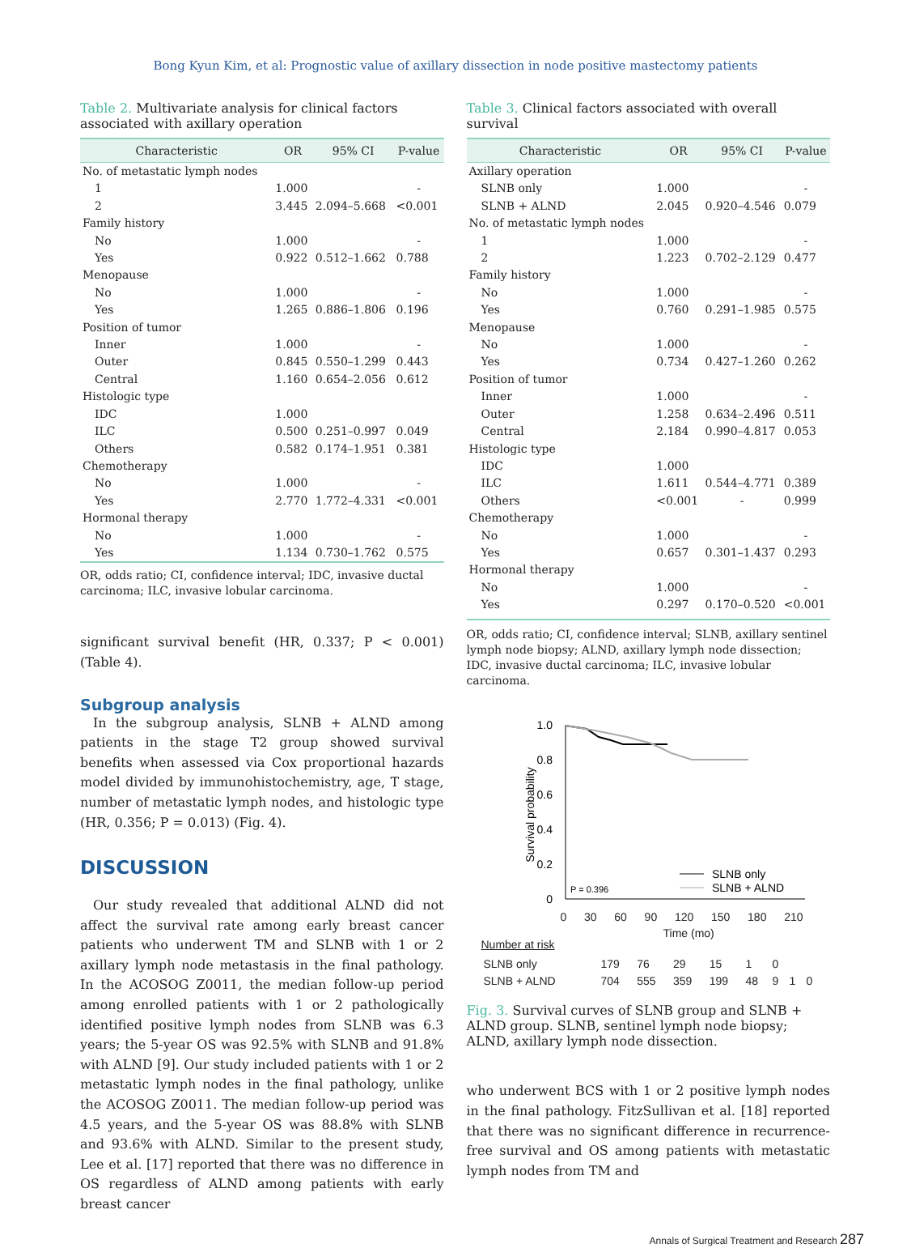Bong Kyun Kim, et al: Prognostic value of axillary dissection in node positive mastectomy patients
Table 2. Multivariate analysis for clinical factors associated with axillary operation
| Characteristic | OR | 95% CI | P-value |
| --- | --- | --- | --- |
| No. of metastatic lymph nodes | | | |
| 1 | 1.000 | | - |
| 2 | 3.445 | 2.094–5.668 | <0.001 |
| Family history | | | |
| No | 1.000 | | - |
| Yes | 0.922 | 0.512–1.662 | 0.788 |
| Menopause | | | |
| No | 1.000 | | - |
| Yes | 1.265 | 0.886–1.806 | 0.196 |
| Position of tumor | | | |
| Inner | 1.000 | | - |
| Outer | 0.845 | 0.550–1.299 | 0.443 |
| Central | 1.160 | 0.654–2.056 | 0.612 |
| Histologic type | | | |
| IDC | 1.000 | | |
| ILC | 0.500 | 0.251–0.997 | 0.049 |
| Others | 0.582 | 0.174–1.951 | 0.381 |
| Chemotherapy | | | |
| No | 1.000 | | - |
| Yes | 2.770 | 1.772–4.331 | <0.001 |
| Hormonal therapy | | | |
| No | 1.000 | | - |
| Yes | 1.134 | 0.730–1.762 | 0.575 |
OR, odds ratio; CI, confidence interval; IDC, invasive ductal carcinoma; ILC, invasive lobular carcinoma.
significant survival benefit (HR, 0.337; P < 0.001) (Table 4).
Subgroup analysis
In the subgroup analysis, SLNB + ALND among patients in the stage T2 group showed survival benefits when assessed via Cox proportional hazards model divided by immunohistochemistry, age, T stage, number of metastatic lymph nodes, and histologic type (HR, 0.356; P = 0.013) (Fig. 4).
DISCUSSION
Our study revealed that additional ALND did not affect the survival rate among early breast cancer patients who underwent TM and SLNB with 1 or 2 axillary lymph node metastasis in the final pathology. In the ACOSOG Z0011, the median follow-up period among enrolled patients with 1 or 2 pathologically identified positive lymph nodes from SLNB was 6.3 years; the 5-year OS was 92.5% with SLNB and 91.8% with ALND [9]. Our study included patients with 1 or 2 metastatic lymph nodes in the final pathology, unlike the ACOSOG Z0011. The median follow-up period was 4.5 years, and the 5-year OS was 88.8% with SLNB and 93.6% with ALND. Similar to the present study, Lee et al. [17] reported that there was no difference in OS regardless of ALND among patients with early breast cancer
Table 3. Clinical factors associated with overall survival
| Characteristic | OR | 95% CI | P-value |
| --- | --- | --- | --- |
| Axillary operation | | | |
| SLNB only | 1.000 | | - |
| SLNB + ALND | 2.045 | 0.920–4.546 | 0.079 |
| No. of metastatic lymph nodes | | | |
| 1 | 1.000 | | - |
| 2 | 1.223 | 0.702–2.129 | 0.477 |
| Family history | | | |
| No | 1.000 | | - |
| Yes | 0.760 | 0.291–1.985 | 0.575 |
| Menopause | | | |
| No | 1.000 | | - |
| Yes | 0.734 | 0.427–1.260 | 0.262 |
| Position of tumor | | | |
| Inner | 1.000 | | - |
| Outer | 1.258 | 0.634–2.496 | 0.511 |
| Central | 2.184 | 0.990–4.817 | 0.053 |
| Histologic type | | | |
| IDC | 1.000 | | |
| ILC | 1.611 | 0.544–4.771 | 0.389 |
| Others | <0.001 | - | 0.999 |
| Chemotherapy | | | |
| No | 1.000 | | - |
| Yes | 0.657 | 0.301–1.437 | 0.293 |
| Hormonal therapy | | | |
| No | 1.000 | | - |
| Yes | 0.297 | 0.170–0.520 | <0.001 |
OR, odds ratio; CI, confidence interval; SLNB, axillary sentinel lymph node biopsy; ALND, axillary lymph node dissection; IDC, invasive ductal carcinoma; ILC, invasive lobular carcinoma.
1.0
0.8
0.6
0.4
0.2
0
Survival probability
P = 0.396
SLNB only
SLNB + ALND
0 30 60 90 120 150 180 210
Time (mo)
Number at risk
| SLNB only | 179 | 76 | 29 | 15 | 1 | 0 | | |
| SLNB + ALND | 704 | 555 | 359 | 199 | 48 | 9 | 1 | 0 |
Fig. 3. Survival curves of SLNB group and SLNB + ALND group. SLNB, sentinel lymph node biopsy; ALND, axillary lymph node dissection.
who underwent BCS with 1 or 2 positive lymph nodes in the final pathology. FitzSullivan et al. [18] reported that there was no significant difference in recurrence-free survival and OS among patients with metastatic lymph nodes from TM and
Annals of Surgical Treatment and Research 287